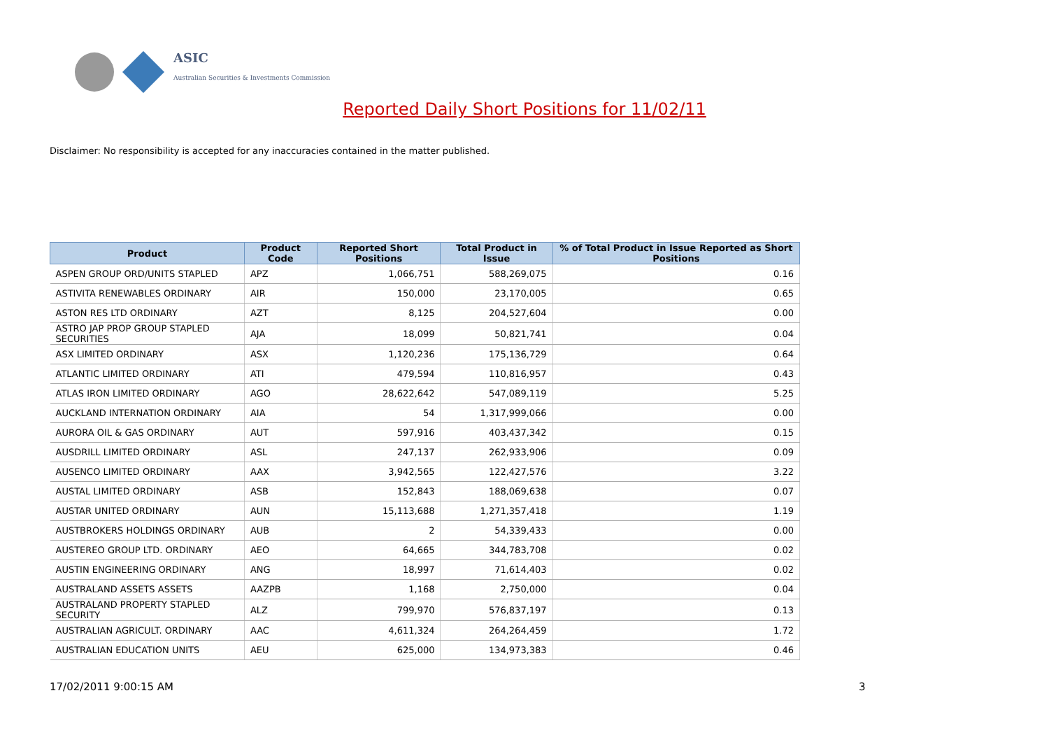ASIC
Australian Securities & Investments Commission
Reported Daily Short Positions for 11/02/11
Disclaimer: No responsibility is accepted for any inaccuracies contained in the matter published.
| Product | Product Code | Reported Short Positions | Total Product in Issue | % of Total Product in Issue Reported as Short Positions |
| --- | --- | --- | --- | --- |
| ASPEN GROUP ORD/UNITS STAPLED | APZ | 1,066,751 | 588,269,075 | 0.16 |
| ASTIVITA RENEWABLES ORDINARY | AIR | 150,000 | 23,170,005 | 0.65 |
| ASTON RES LTD ORDINARY | AZT | 8,125 | 204,527,604 | 0.00 |
| ASTRO JAP PROP GROUP STAPLED SECURITIES | AJA | 18,099 | 50,821,741 | 0.04 |
| ASX LIMITED ORDINARY | ASX | 1,120,236 | 175,136,729 | 0.64 |
| ATLANTIC LIMITED ORDINARY | ATI | 479,594 | 110,816,957 | 0.43 |
| ATLAS IRON LIMITED ORDINARY | AGO | 28,622,642 | 547,089,119 | 5.25 |
| AUCKLAND INTERNATION ORDINARY | AIA | 54 | 1,317,999,066 | 0.00 |
| AURORA OIL & GAS ORDINARY | AUT | 597,916 | 403,437,342 | 0.15 |
| AUSDRILL LIMITED ORDINARY | ASL | 247,137 | 262,933,906 | 0.09 |
| AUSENCO LIMITED ORDINARY | AAX | 3,942,565 | 122,427,576 | 3.22 |
| AUSTAL LIMITED ORDINARY | ASB | 152,843 | 188,069,638 | 0.07 |
| AUSTAR UNITED ORDINARY | AUN | 15,113,688 | 1,271,357,418 | 1.19 |
| AUSTBROKERS HOLDINGS ORDINARY | AUB | 2 | 54,339,433 | 0.00 |
| AUSTEREO GROUP LTD. ORDINARY | AEO | 64,665 | 344,783,708 | 0.02 |
| AUSTIN ENGINEERING ORDINARY | ANG | 18,997 | 71,614,403 | 0.02 |
| AUSTRALAND ASSETS ASSETS | AAZPB | 1,168 | 2,750,000 | 0.04 |
| AUSTRALAND PROPERTY STAPLED SECURITY | ALZ | 799,970 | 576,837,197 | 0.13 |
| AUSTRALIAN AGRICULT. ORDINARY | AAC | 4,611,324 | 264,264,459 | 1.72 |
| AUSTRALIAN EDUCATION UNITS | AEU | 625,000 | 134,973,383 | 0.46 |
17/02/2011 9:00:15 AM 3